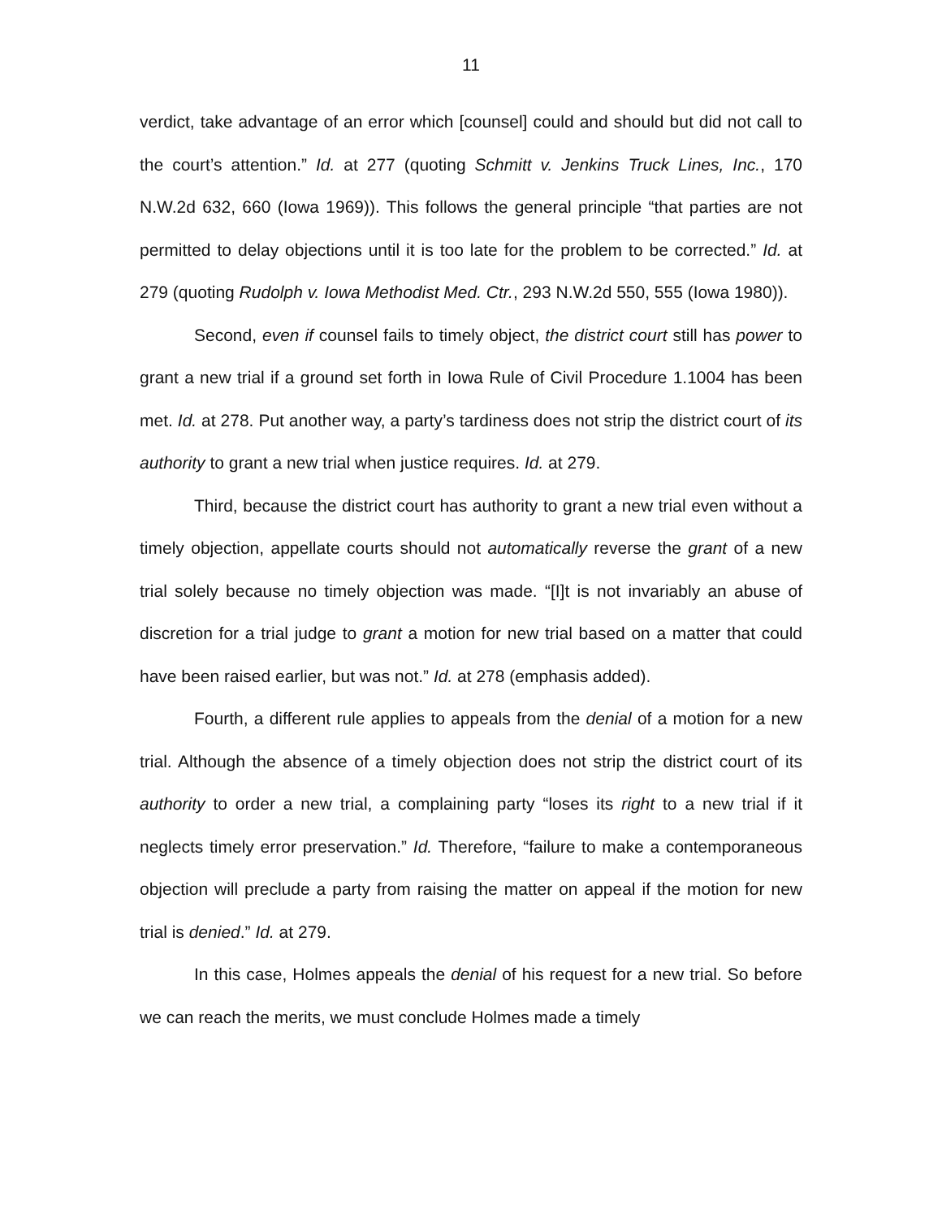11
verdict, take advantage of an error which [counsel] could and should but did not call to the court’s attention.” Id. at 277 (quoting Schmitt v. Jenkins Truck Lines, Inc., 170 N.W.2d 632, 660 (Iowa 1969)). This follows the general principle “that parties are not permitted to delay objections until it is too late for the problem to be corrected.” Id. at 279 (quoting Rudolph v. Iowa Methodist Med. Ctr., 293 N.W.2d 550, 555 (Iowa 1980)).
Second, even if counsel fails to timely object, the district court still has power to grant a new trial if a ground set forth in Iowa Rule of Civil Procedure 1.1004 has been met. Id. at 278. Put another way, a party’s tardiness does not strip the district court of its authority to grant a new trial when justice requires. Id. at 279.
Third, because the district court has authority to grant a new trial even without a timely objection, appellate courts should not automatically reverse the grant of a new trial solely because no timely objection was made. “[I]t is not invariably an abuse of discretion for a trial judge to grant a motion for new trial based on a matter that could have been raised earlier, but was not.” Id. at 278 (emphasis added).
Fourth, a different rule applies to appeals from the denial of a motion for a new trial. Although the absence of a timely objection does not strip the district court of its authority to order a new trial, a complaining party “loses its right to a new trial if it neglects timely error preservation.” Id. Therefore, “failure to make a contemporaneous objection will preclude a party from raising the matter on appeal if the motion for new trial is denied.” Id. at 279.
In this case, Holmes appeals the denial of his request for a new trial. So before we can reach the merits, we must conclude Holmes made a timely